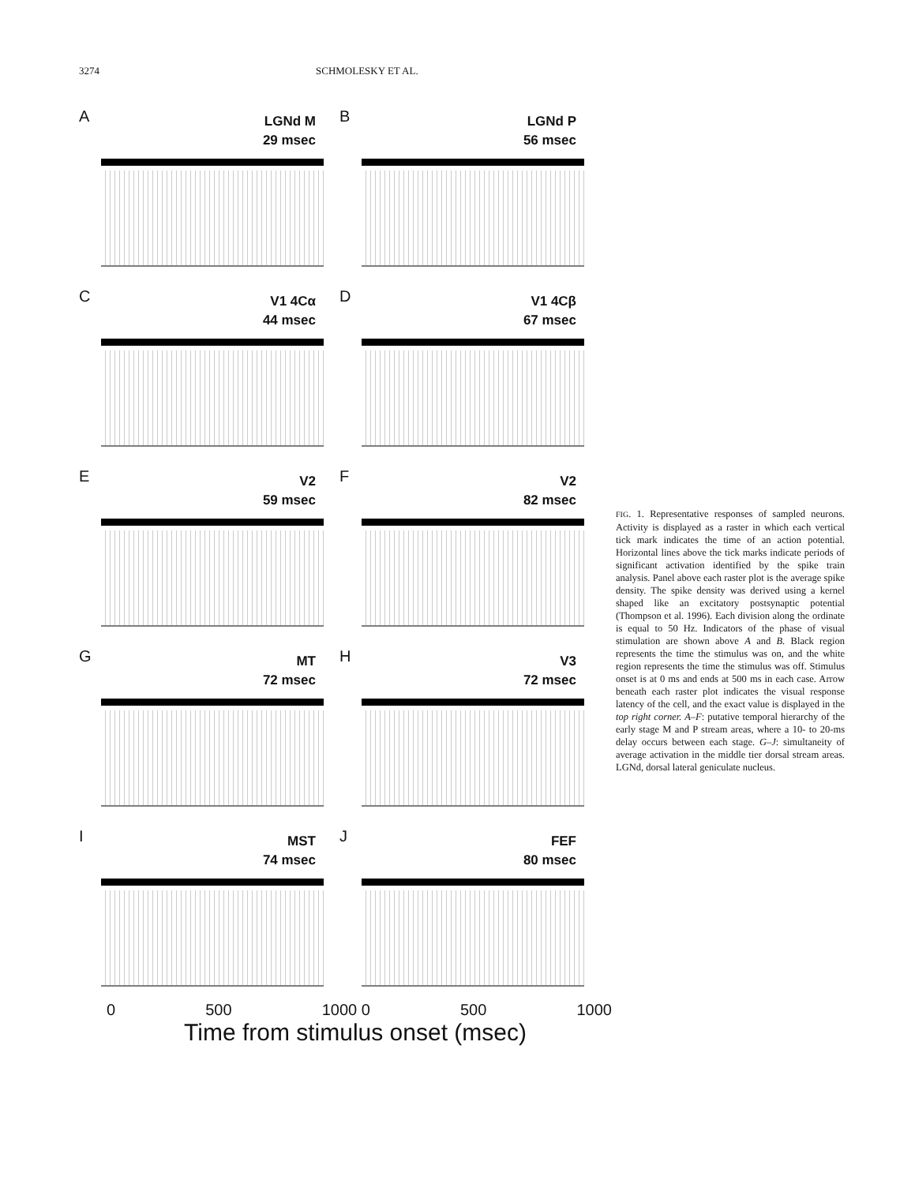3274 SCHMOLESKY ET AL.
A
LGNd M
29 msec
B
LGNd P
56 msec
C
V1 4Cα
44 msec
D
V1 4Cβ
67 msec
E
V2
59 msec
F
V2
82 msec
G
MT
72 msec
H
V3
72 msec
I
MST
74 msec
J
FEF
80 msec
0 500 1000 0 500 1000
Time from stimulus onset (msec)
FIG. 1. Representative responses of sampled neurons. Activity is displayed as a raster in which each vertical tick mark indicates the time of an action potential. Horizontal lines above the tick marks indicate periods of significant activation identified by the spike train analysis. Panel above each raster plot is the average spike density. The spike density was derived using a kernel shaped like an excitatory postsynaptic potential (Thompson et al. 1996). Each division along the ordinate is equal to 50 Hz. Indicators of the phase of visual stimulation are shown above A and B. Black region represents the time the stimulus was on, and the white region represents the time the stimulus was off. Stimulus onset is at 0 ms and ends at 500 ms in each case. Arrow beneath each raster plot indicates the visual response latency of the cell, and the exact value is displayed in the top right corner. A–F: putative temporal hierarchy of the early stage M and P stream areas, where a 10- to 20-ms delay occurs between each stage. G–J: simultaneity of average activation in the middle tier dorsal stream areas. LGNd, dorsal lateral geniculate nucleus.